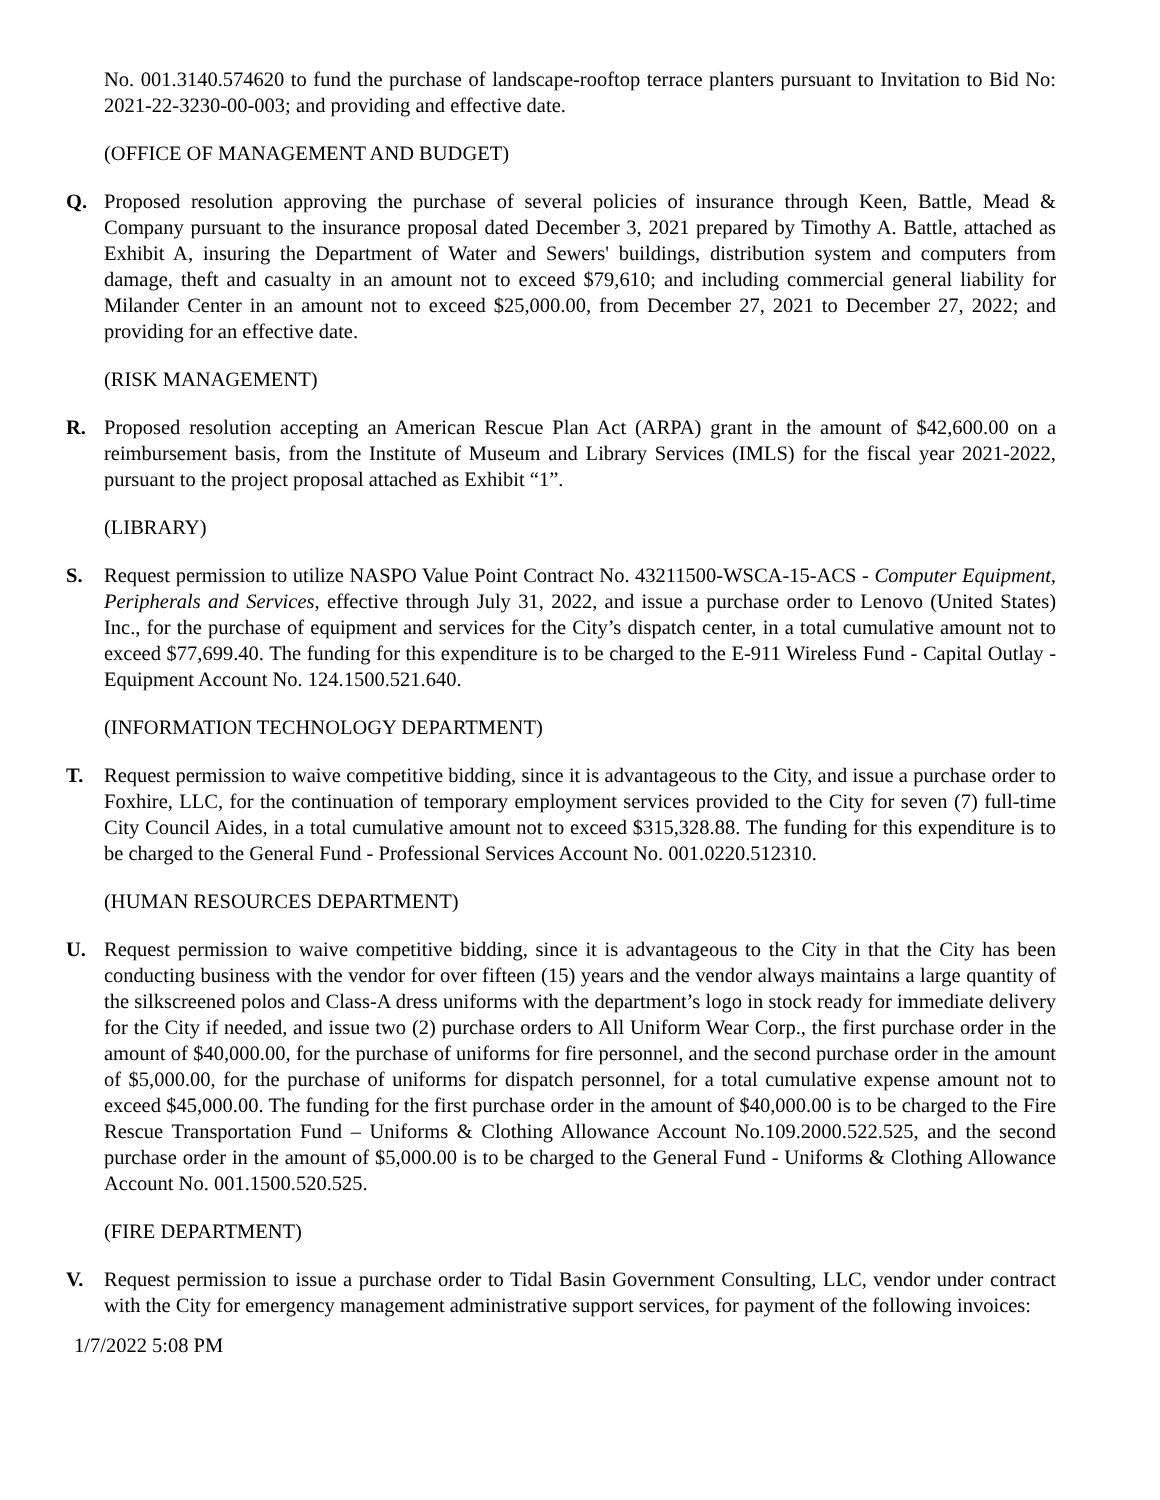No. 001.3140.574620 to fund the purchase of landscape-rooftop terrace planters pursuant to Invitation to Bid No: 2021-22-3230-00-003; and providing and effective date.
(OFFICE OF MANAGEMENT AND BUDGET)
Q. Proposed resolution approving the purchase of several policies of insurance through Keen, Battle, Mead & Company pursuant to the insurance proposal dated December 3, 2021 prepared by Timothy A. Battle, attached as Exhibit A, insuring the Department of Water and Sewers' buildings, distribution system and computers from damage, theft and casualty in an amount not to exceed $79,610; and including commercial general liability for Milander Center in an amount not to exceed $25,000.00, from December 27, 2021 to December 27, 2022; and providing for an effective date.
(RISK MANAGEMENT)
R. Proposed resolution accepting an American Rescue Plan Act (ARPA) grant in the amount of $42,600.00 on a reimbursement basis, from the Institute of Museum and Library Services (IMLS) for the fiscal year 2021-2022, pursuant to the project proposal attached as Exhibit “1”.
(LIBRARY)
S. Request permission to utilize NASPO Value Point Contract No. 43211500-WSCA-15-ACS - Computer Equipment, Peripherals and Services, effective through July 31, 2022, and issue a purchase order to Lenovo (United States) Inc., for the purchase of equipment and services for the City’s dispatch center, in a total cumulative amount not to exceed $77,699.40. The funding for this expenditure is to be charged to the E-911 Wireless Fund - Capital Outlay - Equipment Account No. 124.1500.521.640.
(INFORMATION TECHNOLOGY DEPARTMENT)
T. Request permission to waive competitive bidding, since it is advantageous to the City, and issue a purchase order to Foxhire, LLC, for the continuation of temporary employment services provided to the City for seven (7) full-time City Council Aides, in a total cumulative amount not to exceed $315,328.88. The funding for this expenditure is to be charged to the General Fund - Professional Services Account No. 001.0220.512310.
(HUMAN RESOURCES DEPARTMENT)
U. Request permission to waive competitive bidding, since it is advantageous to the City in that the City has been conducting business with the vendor for over fifteen (15) years and the vendor always maintains a large quantity of the silkscreened polos and Class-A dress uniforms with the department’s logo in stock ready for immediate delivery for the City if needed, and issue two (2) purchase orders to All Uniform Wear Corp., the first purchase order in the amount of $40,000.00, for the purchase of uniforms for fire personnel, and the second purchase order in the amount of $5,000.00, for the purchase of uniforms for dispatch personnel, for a total cumulative expense amount not to exceed $45,000.00. The funding for the first purchase order in the amount of $40,000.00 is to be charged to the Fire Rescue Transportation Fund – Uniforms & Clothing Allowance Account No.109.2000.522.525, and the second purchase order in the amount of $5,000.00 is to be charged to the General Fund - Uniforms & Clothing Allowance Account No. 001.1500.520.525.
(FIRE DEPARTMENT)
V. Request permission to issue a purchase order to Tidal Basin Government Consulting, LLC, vendor under contract with the City for emergency management administrative support services, for payment of the following invoices:
1/7/2022 5:08 PM